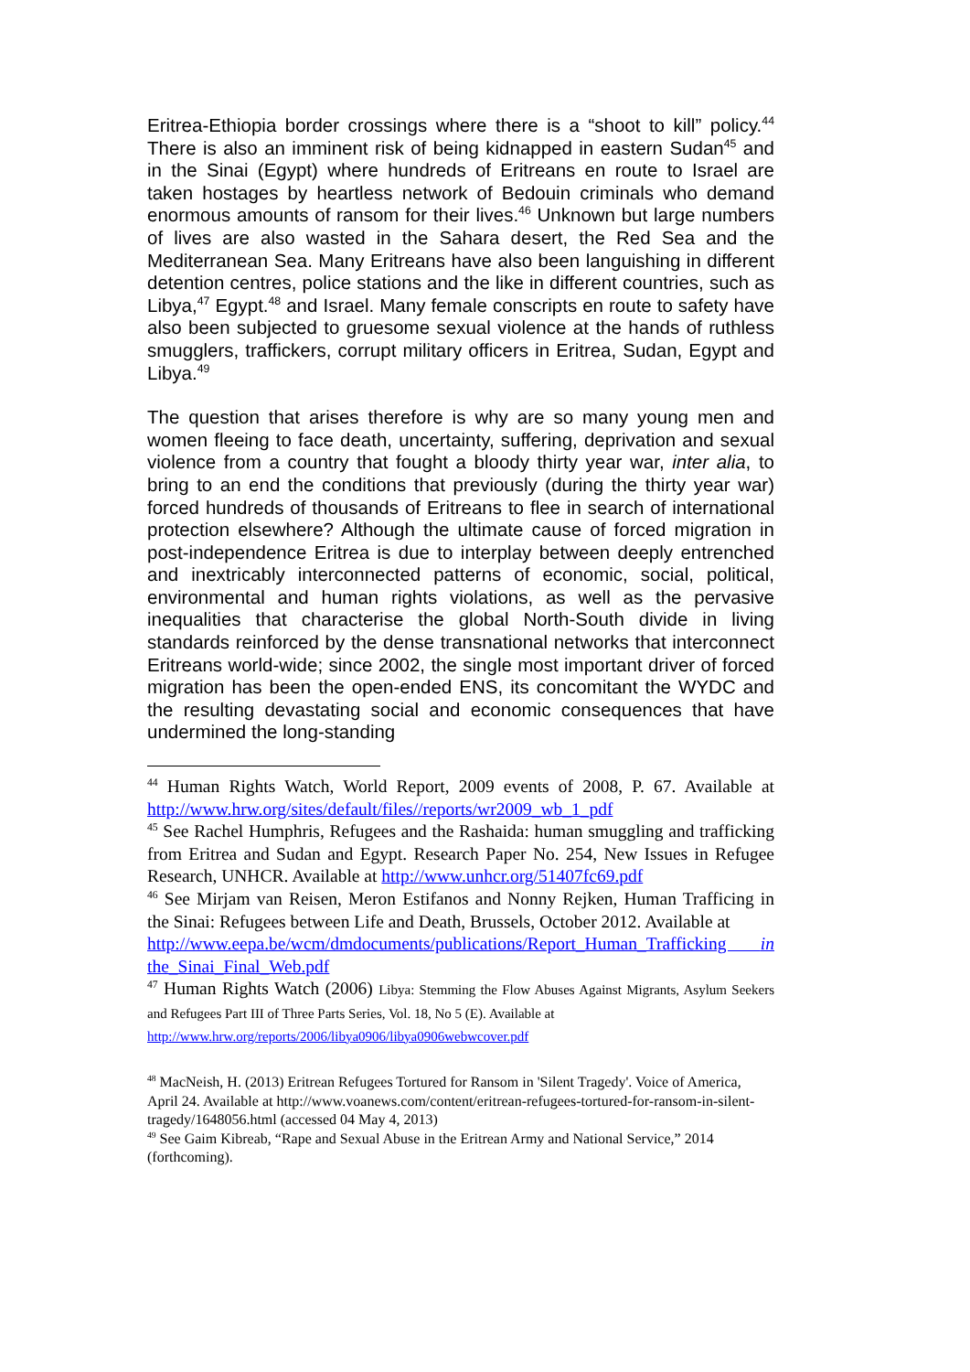Eritrea-Ethiopia border crossings where there is a “shoot to kill” policy.<sup>44</sup> There is also an imminent risk of being kidnapped in eastern Sudan<sup>45</sup> and in the Sinai (Egypt) where hundreds of Eritreans en route to Israel are taken hostages by heartless network of Bedouin criminals who demand enormous amounts of ransom for their lives.<sup>46</sup> Unknown but large numbers of lives are also wasted in the Sahara desert, the Red Sea and the Mediterranean Sea. Many Eritreans have also been languishing in different detention centres, police stations and the like in different countries, such as Libya,<sup>47</sup> Egypt.<sup>48</sup> and Israel. Many female conscripts en route to safety have also been subjected to gruesome sexual violence at the hands of ruthless smugglers, traffickers, corrupt military officers in Eritrea, Sudan, Egypt and Libya.<sup>49</sup>
The question that arises therefore is why are so many young men and women fleeing to face death, uncertainty, suffering, deprivation and sexual violence from a country that fought a bloody thirty year war, inter alia, to bring to an end the conditions that previously (during the thirty year war) forced hundreds of thousands of Eritreans to flee in search of international protection elsewhere? Although the ultimate cause of forced migration in post-independence Eritrea is due to interplay between deeply entrenched and inextricably interconnected patterns of economic, social, political, environmental and human rights violations, as well as the pervasive inequalities that characterise the global North-South divide in living standards reinforced by the dense transnational networks that interconnect Eritreans world-wide; since 2002, the single most important driver of forced migration has been the open-ended ENS, its concomitant the WYDC and the resulting devastating social and economic consequences that have undermined the long-standing
<sup>44</sup> Human Rights Watch, World Report, 2009 events of 2008, P. 67. Available at http://www.hrw.org/sites/default/files//reports/wr2009_wb_1_pdf
<sup>45</sup> See Rachel Humphris, Refugees and the Rashaida: human smuggling and trafficking from Eritrea and Sudan and Egypt. Research Paper No. 254, New Issues in Refugee Research, UNHCR. Available at http://www.unhcr.org/51407fc69.pdf
<sup>46</sup> See Mirjam van Reisen, Meron Estifanos and Nonny Rejken, Human Trafficing in the Sinai: Refugees between Life and Death, Brussels, October 2012. Available at
http://www.eepa.be/wcm/dmdocuments/publications/Report_Human_Trafficking in the_Sinai_Final_Web.pdf
<sup>47</sup> Human Rights Watch (2006) Libya: Stemming the Flow Abuses Against Migrants, Asylum Seekers and Refugees Part III of Three Parts Series, Vol. 18, No 5 (E). Available at
http://www.hrw.org/reports/2006/libya0906/libya0906webwcover.pdf
<sup>48</sup> MacNeish, H. (2013) Eritrean Refugees Tortured for Ransom in 'Silent Tragedy'. Voice of America, April 24. Available at http://www.voanews.com/content/eritrean-refugees-tortured-for-ransom-in-silent-tragedy/1648056.html (accessed 04 May 4, 2013)
<sup>49</sup> See Gaim Kibreab, “Rape and Sexual Abuse in the Eritrean Army and National Service,” 2014 (forthcoming).